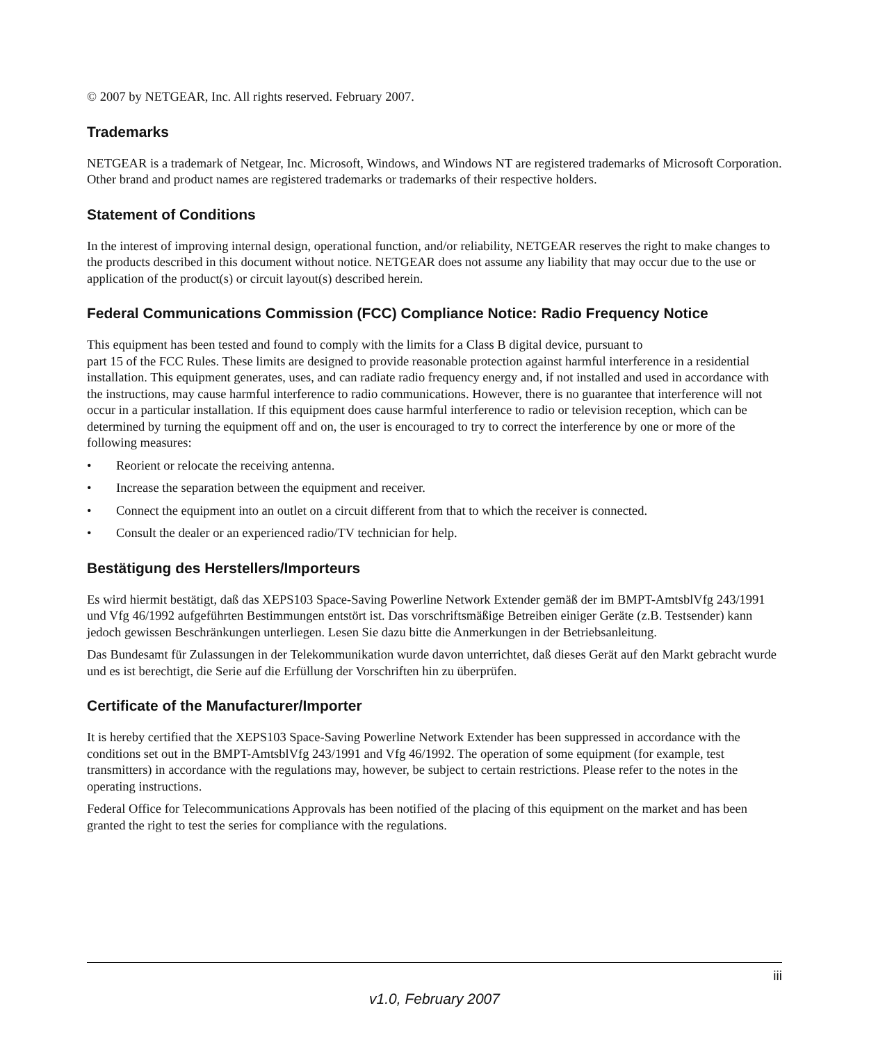© 2007 by NETGEAR, Inc. All rights reserved. February 2007.
Trademarks
NETGEAR is a trademark of Netgear, Inc. Microsoft, Windows, and Windows NT are registered trademarks of Microsoft Corporation. Other brand and product names are registered trademarks or trademarks of their respective holders.
Statement of Conditions
In the interest of improving internal design, operational function, and/or reliability, NETGEAR reserves the right to make changes to the products described in this document without notice. NETGEAR does not assume any liability that may occur due to the use or application of the product(s) or circuit layout(s) described herein.
Federal Communications Commission (FCC) Compliance Notice: Radio Frequency Notice
This equipment has been tested and found to comply with the limits for a Class B digital device, pursuant to
part 15 of the FCC Rules. These limits are designed to provide reasonable protection against harmful interference in a residential installation. This equipment generates, uses, and can radiate radio frequency energy and, if not installed and used in accordance with the instructions, may cause harmful interference to radio communications. However, there is no guarantee that interference will not occur in a particular installation. If this equipment does cause harmful interference to radio or television reception, which can be determined by turning the equipment off and on, the user is encouraged to try to correct the interference by one or more of the following measures:
• Reorient or relocate the receiving antenna.
• Increase the separation between the equipment and receiver.
• Connect the equipment into an outlet on a circuit different from that to which the receiver is connected.
• Consult the dealer or an experienced radio/TV technician for help.
Bestätigung des Herstellers/Importeurs
Es wird hiermit bestätigt, daß das XEPS103 Space-Saving Powerline Network Extender gemäß der im BMPT-AmtsblVfg 243/1991 und Vfg 46/1992 aufgeführten Bestimmungen entstört ist. Das vorschriftsmäßige Betreiben einiger Geräte (z.B. Testsender) kann jedoch gewissen Beschränkungen unterliegen. Lesen Sie dazu bitte die Anmerkungen in der Betriebsanleitung.
Das Bundesamt für Zulassungen in der Telekommunikation wurde davon unterrichtet, daß dieses Gerät auf den Markt gebracht wurde und es ist berechtigt, die Serie auf die Erfüllung der Vorschriften hin zu überprüfen.
Certificate of the Manufacturer/Importer
It is hereby certified that the XEPS103 Space-Saving Powerline Network Extender has been suppressed in accordance with the conditions set out in the BMPT-AmtsblVfg 243/1991 and Vfg 46/1992. The operation of some equipment (for example, test transmitters) in accordance with the regulations may, however, be subject to certain restrictions. Please refer to the notes in the operating instructions.
Federal Office for Telecommunications Approvals has been notified of the placing of this equipment on the market and has been granted the right to test the series for compliance with the regulations.
iii
v1.0, February 2007